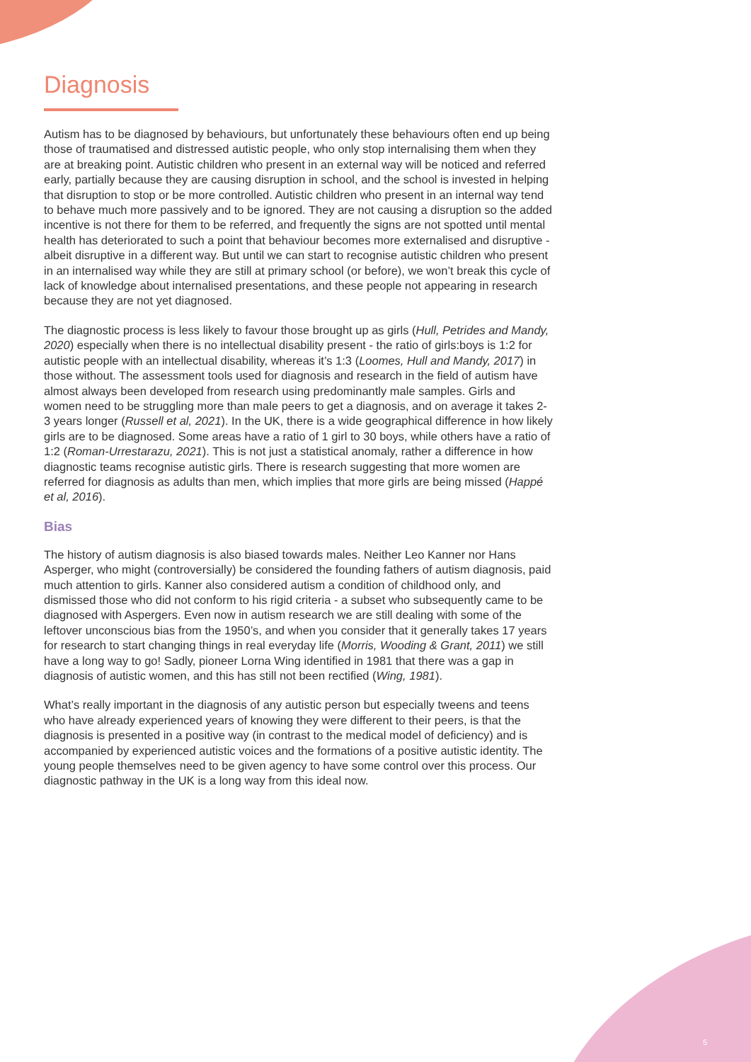Diagnosis
Autism has to be diagnosed by behaviours, but unfortunately these behaviours often end up being those of traumatised and distressed autistic people, who only stop internalising them when they are at breaking point. Autistic children who present in an external way will be noticed and referred early, partially because they are causing disruption in school, and the school is invested in helping that disruption to stop or be more controlled. Autistic children who present in an internal way tend to behave much more passively and to be ignored. They are not causing a disruption so the added incentive is not there for them to be referred, and frequently the signs are not spotted until mental health has deteriorated to such a point that behaviour becomes more externalised and disruptive - albeit disruptive in a different way. But until we can start to recognise autistic children who present in an internalised way while they are still at primary school (or before), we won’t break this cycle of lack of knowledge about internalised presentations, and these people not appearing in research because they are not yet diagnosed.
The diagnostic process is less likely to favour those brought up as girls (Hull, Petrides and Mandy, 2020) especially when there is no intellectual disability present - the ratio of girls:boys is 1:2 for autistic people with an intellectual disability, whereas it’s 1:3 (Loomes, Hull and Mandy, 2017) in those without. The assessment tools used for diagnosis and research in the field of autism have almost always been developed from research using predominantly male samples. Girls and women need to be struggling more than male peers to get a diagnosis, and on average it takes 2-3 years longer (Russell et al, 2021). In the UK, there is a wide geographical difference in how likely girls are to be diagnosed. Some areas have a ratio of 1 girl to 30 boys, while others have a ratio of 1:2 (Roman-Urrestarazu, 2021). This is not just a statistical anomaly, rather a difference in how diagnostic teams recognise autistic girls. There is research suggesting that more women are referred for diagnosis as adults than men, which implies that more girls are being missed (Happé et al, 2016).
Bias
The history of autism diagnosis is also biased towards males. Neither Leo Kanner nor Hans Asperger, who might (controversially) be considered the founding fathers of autism diagnosis, paid much attention to girls. Kanner also considered autism a condition of childhood only, and dismissed those who did not conform to his rigid criteria - a subset who subsequently came to be diagnosed with Aspergers. Even now in autism research we are still dealing with some of the leftover unconscious bias from the 1950’s, and when you consider that it generally takes 17 years for research to start changing things in real everyday life (Morris, Wooding & Grant, 2011) we still have a long way to go! Sadly, pioneer Lorna Wing identified in 1981 that there was a gap in diagnosis of autistic women, and this has still not been rectified (Wing, 1981).
What’s really important in the diagnosis of any autistic person but especially tweens and teens who have already experienced years of knowing they were different to their peers, is that the diagnosis is presented in a positive way (in contrast to the medical model of deficiency) and is accompanied by experienced autistic voices and the formations of a positive autistic identity. The young people themselves need to be given agency to have some control over this process. Our diagnostic pathway in the UK is a long way from this ideal now.
5